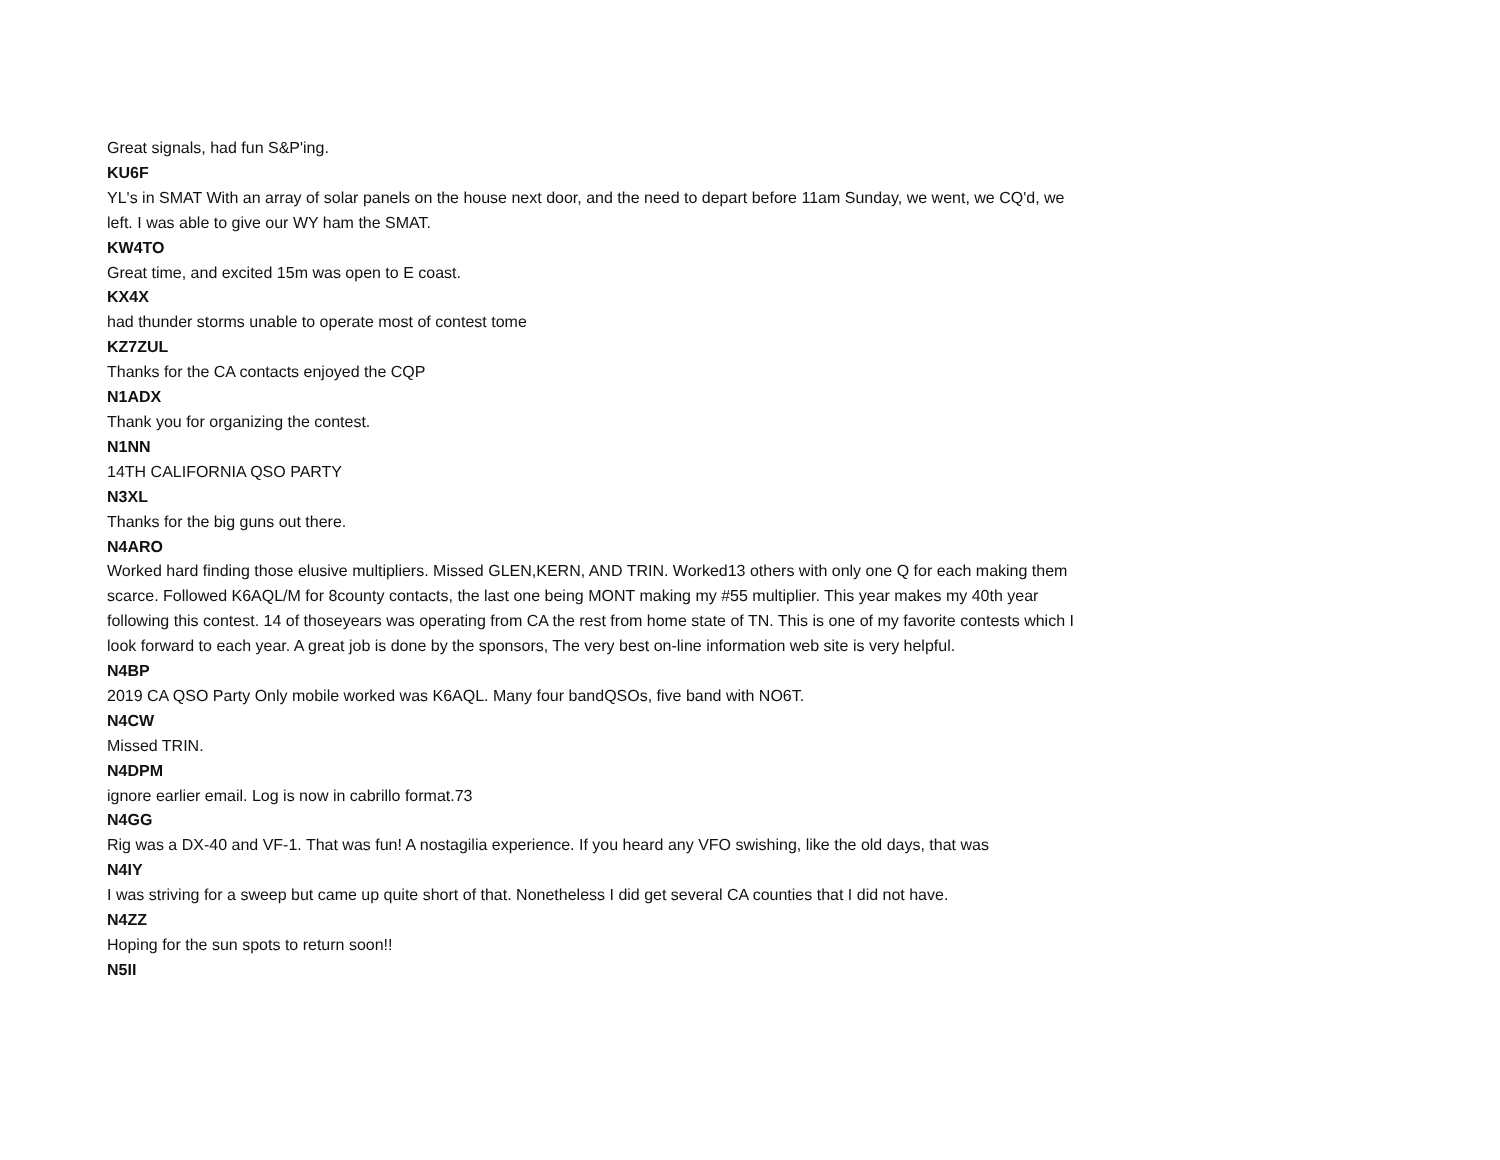Great signals, had fun S&P'ing.
KU6F
YL's in SMAT With an array of solar panels on the house next door, and the need to depart before 11am Sunday, we went, we CQ'd, we left. I was able to give our WY ham the SMAT.
KW4TO
Great time, and excited 15m was open to E coast.
KX4X
had thunder storms unable to operate most of contest tome
KZ7ZUL
Thanks for the CA contacts enjoyed the CQP
N1ADX
Thank you for organizing the contest.
N1NN
14TH CALIFORNIA QSO PARTY
N3XL
Thanks for the big guns out there.
N4ARO
Worked hard finding those elusive multipliers. Missed GLEN,KERN, AND TRIN. Worked13 others with only one Q for each making them scarce. Followed K6AQL/M for 8county contacts, the last one being MONT making my #55 multiplier. This year makes my 40th year following this contest. 14 of thoseyears was operating from CA the rest from home state of TN. This is one of my favorite contests which I look forward to each year. A great job is done by the sponsors, The very best on-line information web site is very helpful.
N4BP
2019 CA QSO Party Only mobile worked was K6AQL. Many four bandQSOs, five band with NO6T.
N4CW
Missed TRIN.
N4DPM
ignore earlier email. Log is now in cabrillo format.73
N4GG
Rig was a DX-40 and VF-1. That was fun! A nostagilia experience. If you heard any VFO swishing, like the old days, that was
N4IY
I was striving for a sweep but came up quite short of that. Nonetheless I did get several CA counties that I did not have.
N4ZZ
Hoping for the sun spots to return soon!!
N5II